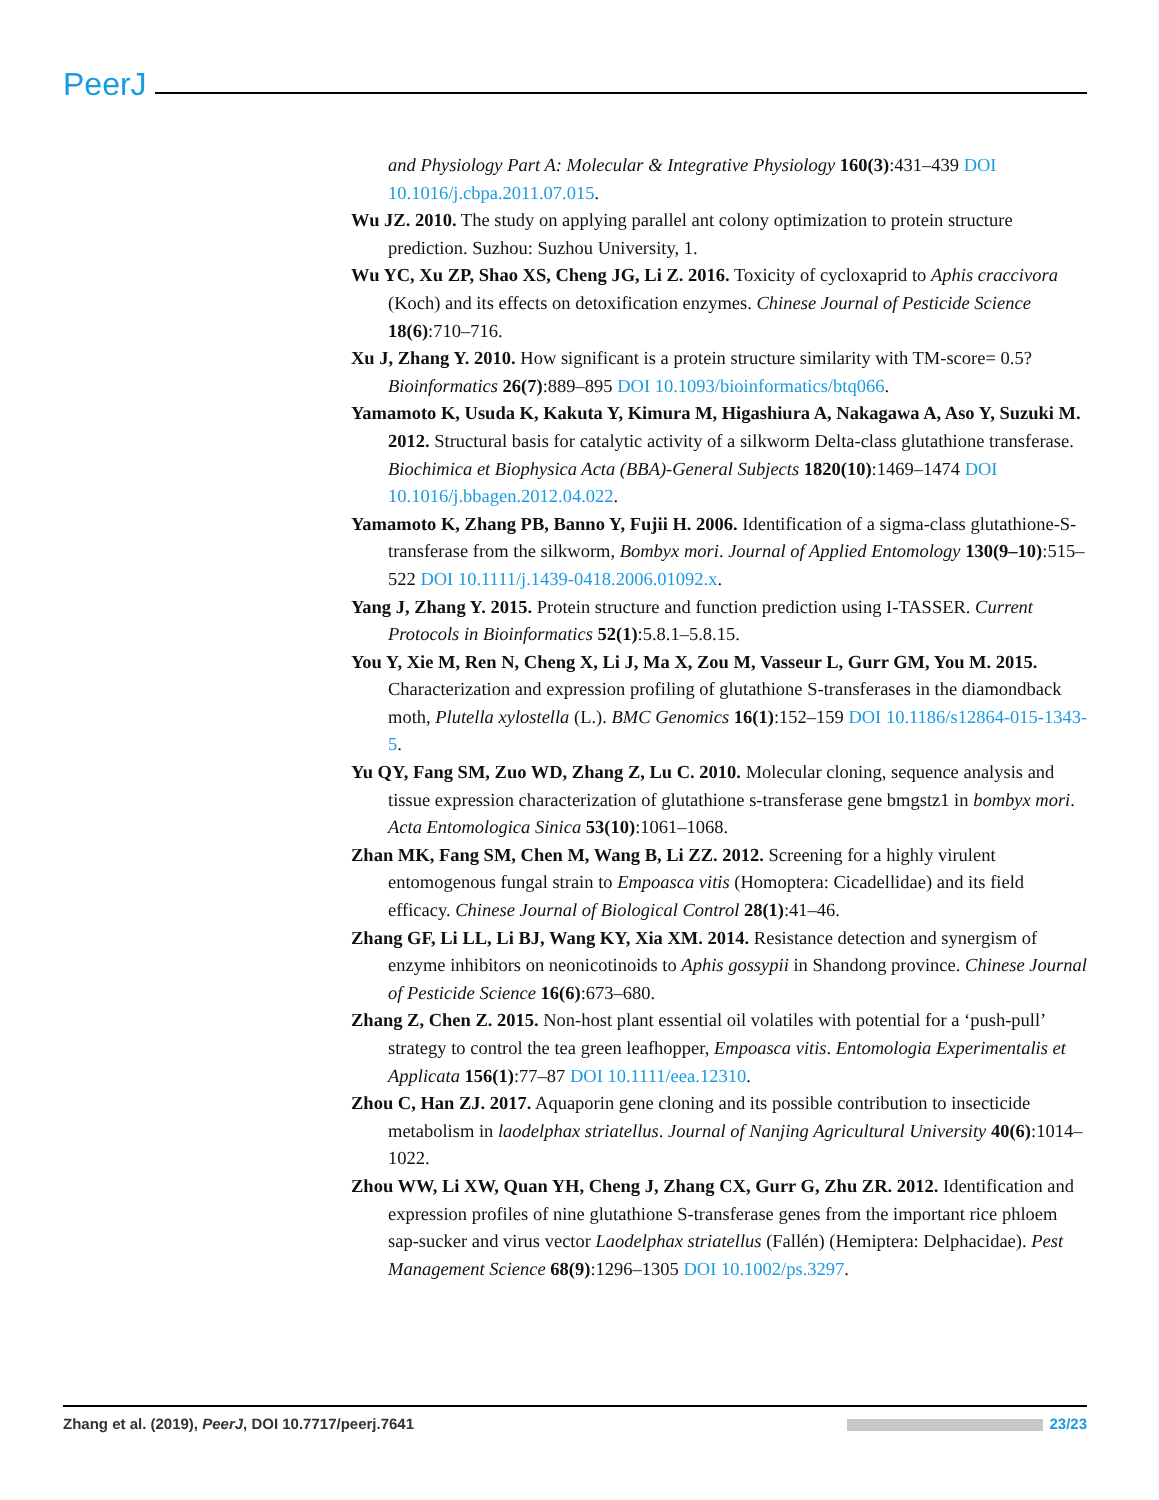PeerJ
and Physiology Part A: Molecular & Integrative Physiology 160(3):431–439 DOI 10.1016/j.cbpa.2011.07.015.
Wu JZ. 2010. The study on applying parallel ant colony optimization to protein structure prediction. Suzhou: Suzhou University, 1.
Wu YC, Xu ZP, Shao XS, Cheng JG, Li Z. 2016. Toxicity of cycloxaprid to Aphis craccivora (Koch) and its effects on detoxification enzymes. Chinese Journal of Pesticide Science 18(6):710–716.
Xu J, Zhang Y. 2010. How significant is a protein structure similarity with TM-score= 0.5? Bioinformatics 26(7):889–895 DOI 10.1093/bioinformatics/btq066.
Yamamoto K, Usuda K, Kakuta Y, Kimura M, Higashiura A, Nakagawa A, Aso Y, Suzuki M. 2012. Structural basis for catalytic activity of a silkworm Delta-class glutathione transferase. Biochimica et Biophysica Acta (BBA)-General Subjects 1820(10):1469–1474 DOI 10.1016/j.bbagen.2012.04.022.
Yamamoto K, Zhang PB, Banno Y, Fujii H. 2006. Identification of a sigma-class glutathione-S-transferase from the silkworm, Bombyx mori. Journal of Applied Entomology 130(9–10):515–522 DOI 10.1111/j.1439-0418.2006.01092.x.
Yang J, Zhang Y. 2015. Protein structure and function prediction using I-TASSER. Current Protocols in Bioinformatics 52(1):5.8.1–5.8.15.
You Y, Xie M, Ren N, Cheng X, Li J, Ma X, Zou M, Vasseur L, Gurr GM, You M. 2015. Characterization and expression profiling of glutathione S-transferases in the diamondback moth, Plutella xylostella (L.). BMC Genomics 16(1):152–159 DOI 10.1186/s12864-015-1343-5.
Yu QY, Fang SM, Zuo WD, Zhang Z, Lu C. 2010. Molecular cloning, sequence analysis and tissue expression characterization of glutathione s-transferase gene bmgstz1 in bombyx mori. Acta Entomologica Sinica 53(10):1061–1068.
Zhan MK, Fang SM, Chen M, Wang B, Li ZZ. 2012. Screening for a highly virulent entomogenous fungal strain to Empoasca vitis (Homoptera: Cicadellidae) and its field efficacy. Chinese Journal of Biological Control 28(1):41–46.
Zhang GF, Li LL, Li BJ, Wang KY, Xia XM. 2014. Resistance detection and synergism of enzyme inhibitors on neonicotinoids to Aphis gossypii in Shandong province. Chinese Journal of Pesticide Science 16(6):673–680.
Zhang Z, Chen Z. 2015. Non-host plant essential oil volatiles with potential for a ‘push-pull’ strategy to control the tea green leafhopper, Empoasca vitis. Entomologia Experimentalis et Applicata 156(1):77–87 DOI 10.1111/eea.12310.
Zhou C, Han ZJ. 2017. Aquaporin gene cloning and its possible contribution to insecticide metabolism in laodelphax striatellus. Journal of Nanjing Agricultural University 40(6):1014–1022.
Zhou WW, Li XW, Quan YH, Cheng J, Zhang CX, Gurr G, Zhu ZR. 2012. Identification and expression profiles of nine glutathione S-transferase genes from the important rice phloem sap-sucker and virus vector Laodelphax striatellus (Fallén) (Hemiptera: Delphacidae). Pest Management Science 68(9):1296–1305 DOI 10.1002/ps.3297.
Zhang et al. (2019), PeerJ, DOI 10.7717/peerj.7641 23/23